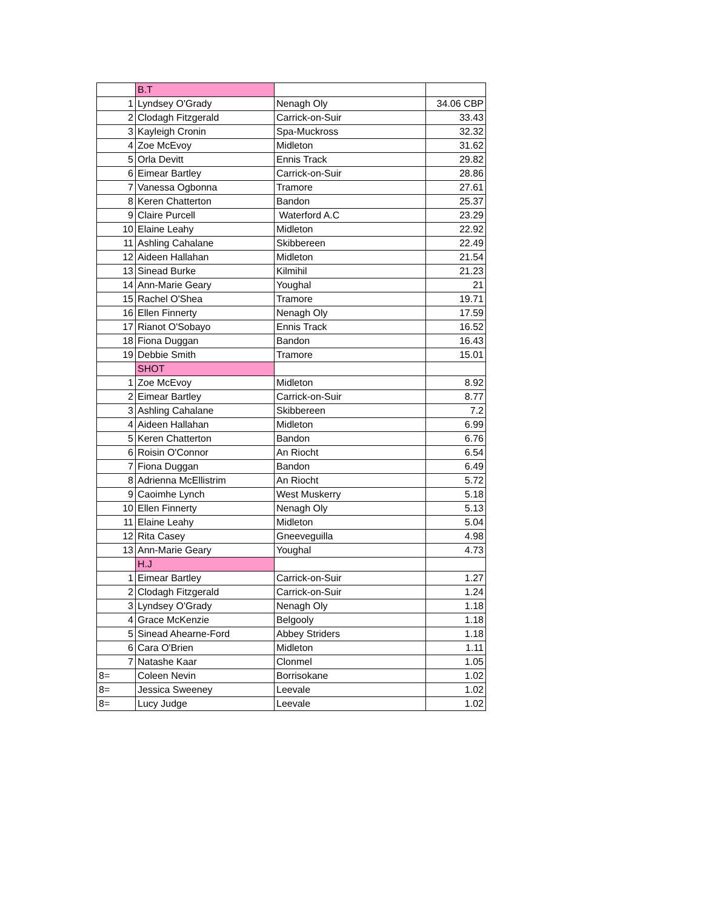| | B.T | | |
| 1 | Lyndsey O'Grady | Nenagh Oly | 34.06 CBP |
| 2 | Clodagh Fitzgerald | Carrick-on-Suir | 33.43 |
| 3 | Kayleigh Cronin | Spa-Muckross | 32.32 |
| 4 | Zoe McEvoy | Midleton | 31.62 |
| 5 | Orla Devitt | Ennis Track | 29.82 |
| 6 | Eimear Bartley | Carrick-on-Suir | 28.86 |
| 7 | Vanessa Ogbonna | Tramore | 27.61 |
| 8 | Keren Chatterton | Bandon | 25.37 |
| 9 | Claire Purcell | Waterford A.C | 23.29 |
| 10 | Elaine Leahy | Midleton | 22.92 |
| 11 | Ashling Cahalane | Skibbereen | 22.49 |
| 12 | Aideen Hallahan | Midleton | 21.54 |
| 13 | Sinead Burke | Kilmihil | 21.23 |
| 14 | Ann-Marie Geary | Youghal | 21 |
| 15 | Rachel O'Shea | Tramore | 19.71 |
| 16 | Ellen Finnerty | Nenagh Oly | 17.59 |
| 17 | Rianot O'Sobayo | Ennis Track | 16.52 |
| 18 | Fiona Duggan | Bandon | 16.43 |
| 19 | Debbie Smith | Tramore | 15.01 |
| | SHOT | | |
| 1 | Zoe McEvoy | Midleton | 8.92 |
| 2 | Eimear Bartley | Carrick-on-Suir | 8.77 |
| 3 | Ashling Cahalane | Skibbereen | 7.2 |
| 4 | Aideen Hallahan | Midleton | 6.99 |
| 5 | Keren Chatterton | Bandon | 6.76 |
| 6 | Roisin O'Connor | An Riocht | 6.54 |
| 7 | Fiona Duggan | Bandon | 6.49 |
| 8 | Adrienna McEllistrim | An Riocht | 5.72 |
| 9 | Caoimhe Lynch | West Muskerry | 5.18 |
| 10 | Ellen Finnerty | Nenagh Oly | 5.13 |
| 11 | Elaine Leahy | Midleton | 5.04 |
| 12 | Rita Casey | Gneeveguilla | 4.98 |
| 13 | Ann-Marie Geary | Youghal | 4.73 |
| | H.J | | |
| 1 | Eimear Bartley | Carrick-on-Suir | 1.27 |
| 2 | Clodagh Fitzgerald | Carrick-on-Suir | 1.24 |
| 3 | Lyndsey O'Grady | Nenagh Oly | 1.18 |
| 4 | Grace McKenzie | Belgooly | 1.18 |
| 5 | Sinead Ahearne-Ford | Abbey Striders | 1.18 |
| 6 | Cara O'Brien | Midleton | 1.11 |
| 7 | Natashe Kaar | Clonmel | 1.05 |
| 8= | Coleen Nevin | Borrisokane | 1.02 |
| 8= | Jessica Sweeney | Leevale | 1.02 |
| 8= | Lucy Judge | Leevale | 1.02 |